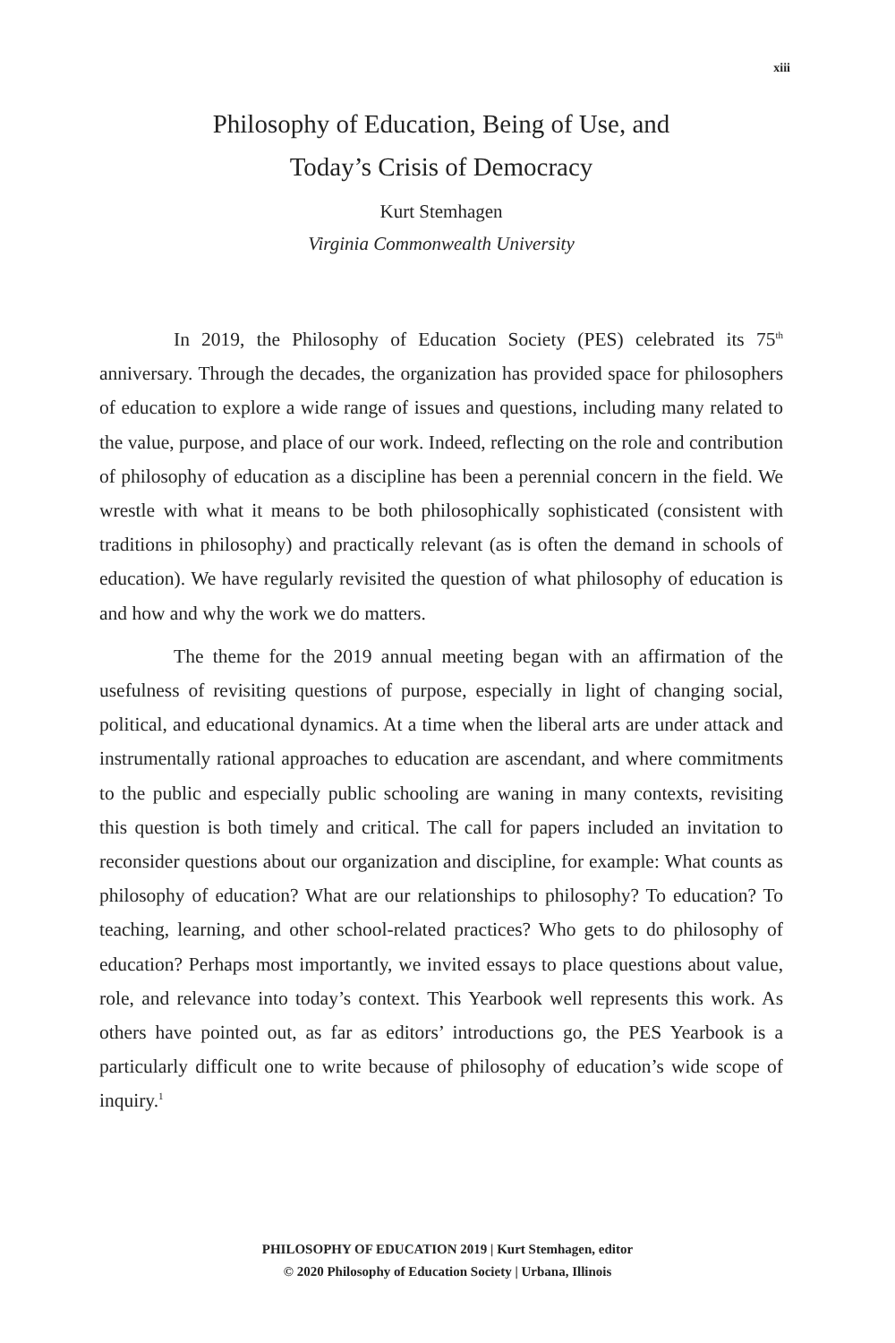xiii
Philosophy of Education, Being of Use, and
Today’s Crisis of Democracy
Kurt Stemhagen
Virginia Commonwealth University
In 2019, the Philosophy of Education Society (PES) celebrated its 75<sup>th</sup> anniversary. Through the decades, the organization has provided space for philosophers of education to explore a wide range of issues and questions, including many related to the value, purpose, and place of our work. Indeed, reflecting on the role and contribution of philosophy of education as a discipline has been a perennial concern in the field. We wrestle with what it means to be both philosophically sophisticated (consistent with traditions in philosophy) and practically relevant (as is often the demand in schools of education). We have regularly revisited the question of what philosophy of education is and how and why the work we do matters.
The theme for the 2019 annual meeting began with an affirmation of the usefulness of revisiting questions of purpose, especially in light of changing social, political, and educational dynamics. At a time when the liberal arts are under attack and instrumentally rational approaches to education are ascendant, and where commitments to the public and especially public schooling are waning in many contexts, revisiting this question is both timely and critical. The call for papers included an invitation to reconsider questions about our organization and discipline, for example: What counts as philosophy of education? What are our relationships to philosophy? To education? To teaching, learning, and other school-related practices? Who gets to do philosophy of education? Perhaps most importantly, we invited essays to place questions about value, role, and relevance into today’s context. This Yearbook well represents this work. As others have pointed out, as far as editors’ introductions go, the PES Yearbook is a particularly difficult one to write because of philosophy of education’s wide scope of inquiry.<sup>1</sup>
PHILOSOPHY OF EDUCATION 2019 | Kurt Stemhagen, editor
© 2020 Philosophy of Education Society | Urbana, Illinois